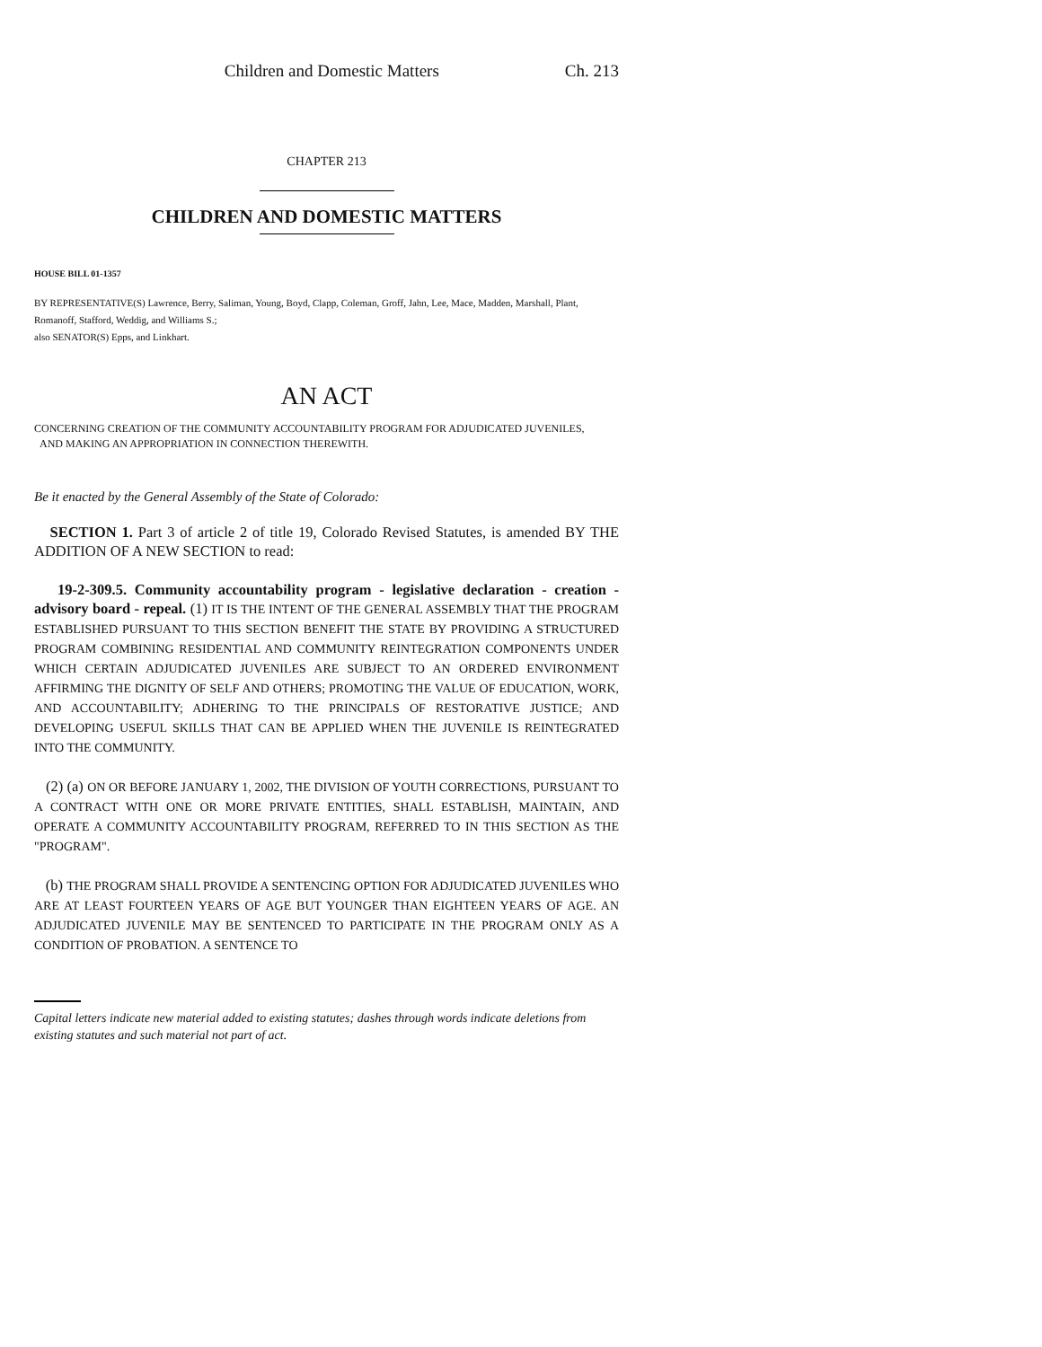Children and Domestic Matters Ch. 213
CHAPTER 213
CHILDREN AND DOMESTIC MATTERS
HOUSE BILL 01-1357
BY REPRESENTATIVE(S) Lawrence, Berry, Saliman, Young, Boyd, Clapp, Coleman, Groff, Jahn, Lee, Mace, Madden, Marshall, Plant, Romanoff, Stafford, Weddig, and Williams S.;
also SENATOR(S) Epps, and Linkhart.
AN ACT
CONCERNING CREATION OF THE COMMUNITY ACCOUNTABILITY PROGRAM FOR ADJUDICATED JUVENILES,
AND MAKING AN APPROPRIATION IN CONNECTION THEREWITH.
Be it enacted by the General Assembly of the State of Colorado:
SECTION 1. Part 3 of article 2 of title 19, Colorado Revised Statutes, is amended BY THE ADDITION OF A NEW SECTION to read:
19-2-309.5. Community accountability program - legislative declaration - creation - advisory board - repeal. (1) IT IS THE INTENT OF THE GENERAL ASSEMBLY THAT THE PROGRAM ESTABLISHED PURSUANT TO THIS SECTION BENEFIT THE STATE BY PROVIDING A STRUCTURED PROGRAM COMBINING RESIDENTIAL AND COMMUNITY REINTEGRATION COMPONENTS UNDER WHICH CERTAIN ADJUDICATED JUVENILES ARE SUBJECT TO AN ORDERED ENVIRONMENT AFFIRMING THE DIGNITY OF SELF AND OTHERS; PROMOTING THE VALUE OF EDUCATION, WORK, AND ACCOUNTABILITY; ADHERING TO THE PRINCIPALS OF RESTORATIVE JUSTICE; AND DEVELOPING USEFUL SKILLS THAT CAN BE APPLIED WHEN THE JUVENILE IS REINTEGRATED INTO THE COMMUNITY.
(2) (a) ON OR BEFORE JANUARY 1, 2002, THE DIVISION OF YOUTH CORRECTIONS, PURSUANT TO A CONTRACT WITH ONE OR MORE PRIVATE ENTITIES, SHALL ESTABLISH, MAINTAIN, AND OPERATE A COMMUNITY ACCOUNTABILITY PROGRAM, REFERRED TO IN THIS SECTION AS THE "PROGRAM".
(b) THE PROGRAM SHALL PROVIDE A SENTENCING OPTION FOR ADJUDICATED JUVENILES WHO ARE AT LEAST FOURTEEN YEARS OF AGE BUT YOUNGER THAN EIGHTEEN YEARS OF AGE. AN ADJUDICATED JUVENILE MAY BE SENTENCED TO PARTICIPATE IN THE PROGRAM ONLY AS A CONDITION OF PROBATION. A SENTENCE TO
Capital letters indicate new material added to existing statutes; dashes through words indicate deletions from existing statutes and such material not part of act.